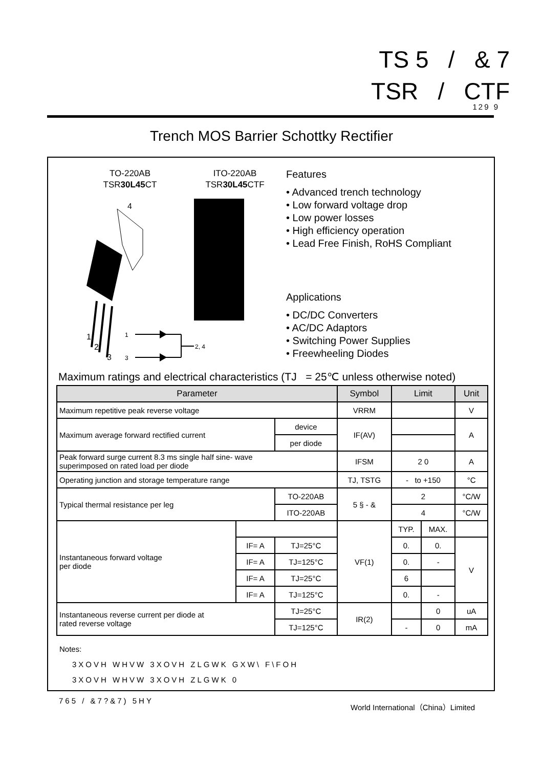TS 5 / & 7
TSR / CTF
129 9
Trench MOS Barrier Schottky Rectifier
TO-220AB
TSR30L45 CT
ITO-220AB
TSR30L45 CTF
4
1
2
3
1
3
2, 4
Features
• Advanced trench technology
• Low forward voltage drop
• Low power losses
• High efficiency operation
• Lead Free Finish, RoHS Compliant
Applications
• DC/DC Converters
• AC/DC Adaptors
• Switching Power Supplies
• Freewheeling Diodes
Maximum ratings and electrical characteristics (TJ = 25℃ unless otherwise noted)
| Parameter | | | Symbol | Limit | | Unit |
| --- | --- | --- | --- | --- | --- | --- |
| Maximum repetitive peak reverse voltage | | | VRRM | | | V |
| Maximum average forward rectified current | | device | IF(AV) | | | A |
| | | per diode | | | | |
| Peak forward surge current 8.3 ms single half sine- wave superimposed on rated load per diode | | | IFSM | 2 0 | | A |
| Operating junction and storage temperature range | | | TJ, TSTG | - to +150 | | °C |
| Typical thermal resistance per leg | | TO-220AB | 5 § - & | 2 | | °C/W |
| | | ITO-220AB | | 4 | | °C/W |
| Instantaneous forward voltage per diode | | | VF(1) | TYP. | MAX. | |
| | IF= A | TJ=25°C | | 0. | 0. | V |
| | IF= A | TJ=125°C | | 0. | - | |
| | IF= A | TJ=25°C | | 6 | | |
| | IF= A | TJ=125°C | | 0. | - | |
| Instantaneous reverse current per diode at rated reverse voltage | | TJ=25°C | IR(2) | | 0 | uA |
| | | TJ=125°C | | - | 0 | mA |
Notes:
3XOVH WHVW 3XOVH ZLGWK GXW\ F\FOH
3XOVH WHVW 3XOVH ZLGWK 0
765 / &7?&7) 5HY
World International（China）Limited